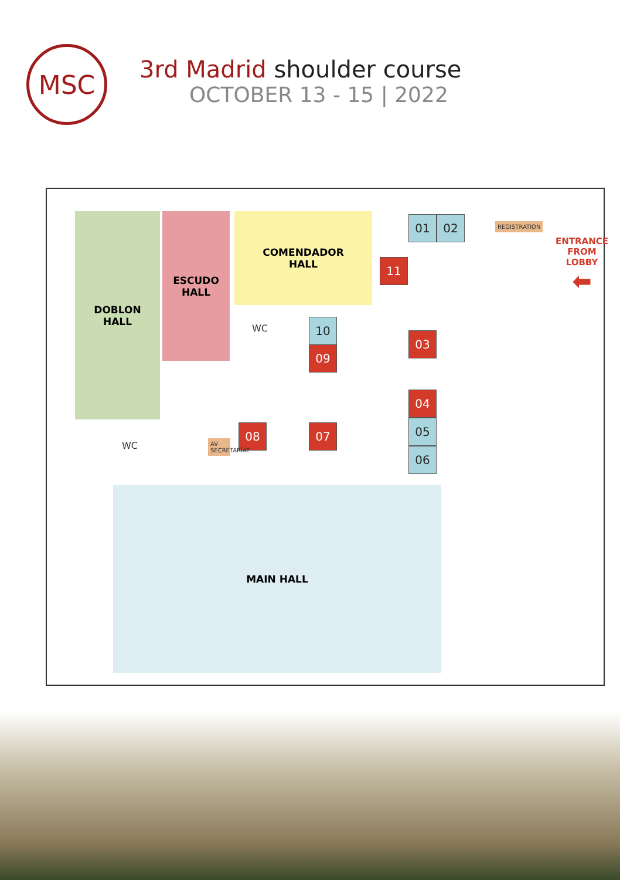MSC
3rd Madrid shoulder course
OCTOBER 13 - 15 | 2022
DOBLON
HALL
ESCUDO
HALL
COMENDADOR
HALL
WC
WC
MAIN HALL
01 02
11
10
09
03
04
05
06
08 07
AV SECRETARÍAT
REGISTRATION
ENTRANCE
FROM LOBBY
⬅